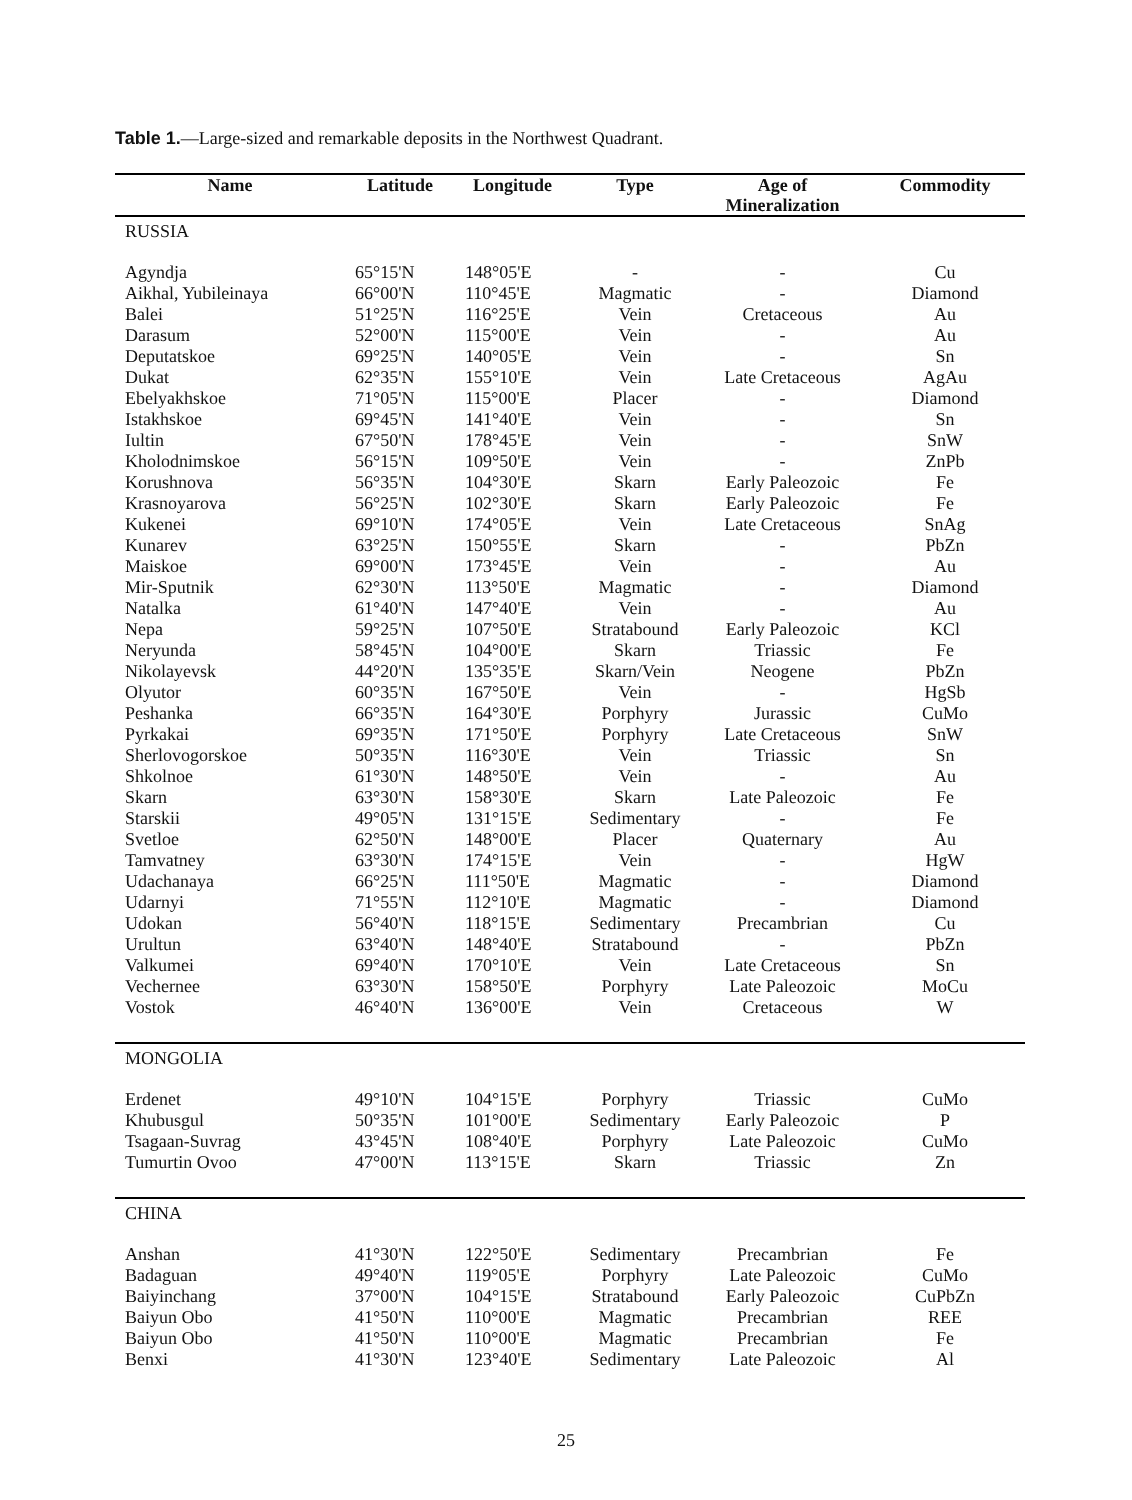Table 1.—Large-sized and remarkable deposits in the Northwest Quadrant.
| Name | Latitude | Longitude | Type | Age of Mineralization | Commodity |
| --- | --- | --- | --- | --- | --- |
| RUSSIA | | | | | |
| Agyndja | 65°15'N | 148°05'E | - | - | Cu |
| Aikhal, Yubileinaya | 66°00'N | 110°45'E | Magmatic | - | Diamond |
| Balei | 51°25'N | 116°25'E | Vein | Cretaceous | Au |
| Darasum | 52°00'N | 115°00'E | Vein | - | Au |
| Deputatskoe | 69°25'N | 140°05'E | Vein | - | Sn |
| Dukat | 62°35'N | 155°10'E | Vein | Late Cretaceous | AgAu |
| Ebelyakhskoe | 71°05'N | 115°00'E | Placer | - | Diamond |
| Istakhskoe | 69°45'N | 141°40'E | Vein | - | Sn |
| Iultin | 67°50'N | 178°45'E | Vein | - | SnW |
| Kholodnimskoe | 56°15'N | 109°50'E | Vein | - | ZnPb |
| Korushnova | 56°35'N | 104°30'E | Skarn | Early Paleozoic | Fe |
| Krasnoyarova | 56°25'N | 102°30'E | Skarn | Early Paleozoic | Fe |
| Kukenei | 69°10'N | 174°05'E | Vein | Late Cretaceous | SnAg |
| Kunarev | 63°25'N | 150°55'E | Skarn | - | PbZn |
| Maiskoe | 69°00'N | 173°45'E | Vein | - | Au |
| Mir-Sputnik | 62°30'N | 113°50'E | Magmatic | - | Diamond |
| Natalka | 61°40'N | 147°40'E | Vein | - | Au |
| Nepa | 59°25'N | 107°50'E | Stratabound | Early Paleozoic | KCl |
| Neryunda | 58°45'N | 104°00'E | Skarn | Triassic | Fe |
| Nikolayevsk | 44°20'N | 135°35'E | Skarn/Vein | Neogene | PbZn |
| Olyutor | 60°35'N | 167°50'E | Vein | - | HgSb |
| Peshanka | 66°35'N | 164°30'E | Porphyry | Jurassic | CuMo |
| Pyrkakai | 69°35'N | 171°50'E | Porphyry | Late Cretaceous | SnW |
| Sherlovogorskoe | 50°35'N | 116°30'E | Vein | Triassic | Sn |
| Shkolnoe | 61°30'N | 148°50'E | Vein | - | Au |
| Skarn | 63°30'N | 158°30'E | Skarn | Late Paleozoic | Fe |
| Starskii | 49°05'N | 131°15'E | Sedimentary | - | Fe |
| Svetloe | 62°50'N | 148°00'E | Placer | Quaternary | Au |
| Tamvatney | 63°30'N | 174°15'E | Vein | - | HgW |
| Udachanaya | 66°25'N | 111°50'E | Magmatic | - | Diamond |
| Udarnyi | 71°55'N | 112°10'E | Magmatic | - | Diamond |
| Udokan | 56°40'N | 118°15'E | Sedimentary | Precambrian | Cu |
| Urultun | 63°40'N | 148°40'E | Stratabound | - | PbZn |
| Valkumei | 69°40'N | 170°10'E | Vein | Late Cretaceous | Sn |
| Vechernee | 63°30'N | 158°50'E | Porphyry | Late Paleozoic | MoCu |
| Vostok | 46°40'N | 136°00'E | Vein | Cretaceous | W |
| MONGOLIA | | | | | |
| Erdenet | 49°10'N | 104°15'E | Porphyry | Triassic | CuMo |
| Khubusgul | 50°35'N | 101°00'E | Sedimentary | Early Paleozoic | P |
| Tsagaan-Suvrag | 43°45'N | 108°40'E | Porphyry | Late Paleozoic | CuMo |
| Tumurtin Ovoo | 47°00'N | 113°15'E | Skarn | Triassic | Zn |
| CHINA | | | | | |
| Anshan | 41°30'N | 122°50'E | Sedimentary | Precambrian | Fe |
| Badaguan | 49°40'N | 119°05'E | Porphyry | Late Paleozoic | CuMo |
| Baiyinchang | 37°00'N | 104°15'E | Stratabound | Early Paleozoic | CuPbZn |
| Baiyun Obo | 41°50'N | 110°00'E | Magmatic | Precambrian | REE |
| Baiyun Obo | 41°50'N | 110°00'E | Magmatic | Precambrian | Fe |
| Benxi | 41°30'N | 123°40'E | Sedimentary | Late Paleozoic | Al |
25